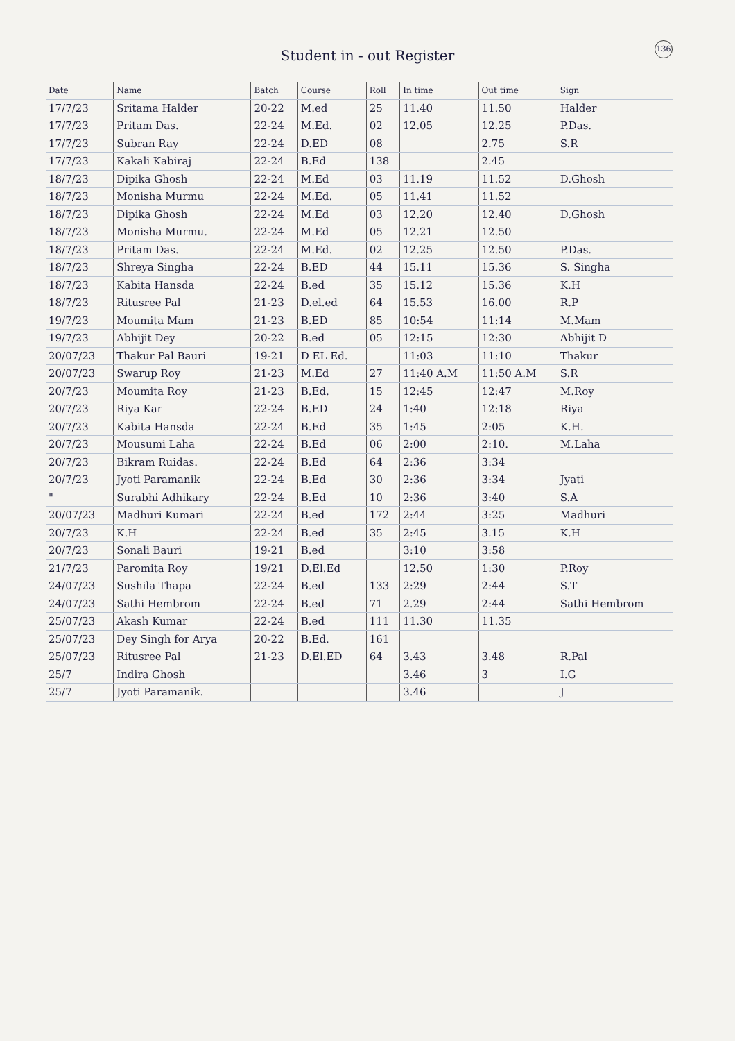Student in - out Register
136
| Date | Name | Batch | Course | Roll | In time | Out time | Sign |
| --- | --- | --- | --- | --- | --- | --- | --- |
| 17/7/23 | Sritama Halder | 20-22 | M.ed | 25 | 11.40 | 11.50 | Halder |
| 17/7/23 | Pritam Das. | 22-24 | M.Ed. | 02 | 12.05 | 12.25 | P.Das. |
| 17/7/23 | Subran Ray | 22-24 | D.ED | 08 | | 2.75 | S.R |
| 17/7/23 | Kakali Kabiraj | 22-24 | B.Ed | 138 | | 2.45 | |
| 18/7/23 | Dipika Ghosh | 22-24 | M.Ed | 03 | 11.19 | 11.52 | D.Ghosh |
| 18/7/23 | Monisha Murmu | 22-24 | M.Ed. | 05 | 11.41 | 11.52 | |
| 18/7/23 | Dipika Ghosh | 22-24 | M.Ed | 03 | 12.20 | 12.40 | D.Ghosh |
| 18/7/23 | Monisha Murmu. | 22-24 | M.Ed | 05 | 12.21 | 12.50 | |
| 18/7/23 | Pritam Das. | 22-24 | M.Ed. | 02 | 12.25 | 12.50 | P.Das. |
| 18/7/23 | Shreya Singha | 22-24 | B.ED | 44 | 15.11 | 15.36 | S. Singha |
| 18/7/23 | Kabita Hansda | 22-24 | B.ed | 35 | 15.12 | 15.36 | K.H |
| 18/7/23 | Ritusree Pal | 21-23 | D.el.ed | 64 | 15.53 | 16.00 | R.P |
| 19/7/23 | Moumita Mam | 21-23 | B.ED | 85 | 10:54 | 11:14 | M.Mam |
| 19/7/23 | Abhijit Dey | 20-22 | B.ed | 05 | 12:15 | 12:30 | Abhijit D |
| 20/07/23 | Thakur Pal Bauri | 19-21 | D EL Ed. | | 11:03 | 11:10 | Thakur |
| 20/07/23 | Swarup Roy | 21-23 | M.Ed | 27 | 11:40 A.M | 11:50 A.M | S.R |
| 20/7/23 | Moumita Roy | 21-23 | B.Ed. | 15 | 12:45 | 12:47 | M.Roy |
| 20/7/23 | Riya Kar | 22-24 | B.ED | 24 | 1:40 | 12:18 | Riya |
| 20/7/23 | Kabita Hansda | 22-24 | B.Ed | 35 | 1:45 | 2:05 | K.H. |
| 20/7/23 | Mousumi Laha | 22-24 | B.Ed | 06 | 2:00 | 2:10. | M.Laha |
| 20/7/23 | Bikram Ruidas. | 22-24 | B.Ed | 64 | 2:36 | 3:34 | |
| 20/7/23 | Jyoti Paramanik | 22-24 | B.Ed | 30 | 2:36 | 3:34 | Jyati |
| " | Surabhi Adhikary | 22-24 | B.Ed | 10 | 2:36 | 3:40 | S.A |
| 20/07/23 | Madhuri Kumari | 22-24 | B.ed | 172 | 2:44 | 3:25 | Madhuri |
| 20/7/23 | K.H | 22-24 | B.ed | 35 | 2:45 | 3.15 | K.H |
| 20/7/23 | Sonali Bauri | 19-21 | B.ed | | 3:10 | 3:58 | |
| 21/7/23 | Paromita Roy | 19/21 | D.El.Ed | | 12.50 | 1:30 | P.Roy |
| 24/07/23 | Sushila Thapa | 22-24 | B.ed | 133 | 2:29 | 2:44 | S.T |
| 24/07/23 | Sathi Hembrom | 22-24 | B.ed | 71 | 2.29 | 2:44 | Sathi Hembrom |
| 25/07/23 | Akash Kumar | 22-24 | B.ed | 111 | 11.30 | 11.35 | |
| 25/07/23 | Dey Singh for Arya | 20-22 | B.Ed. | 161 | | | |
| 25/07/23 | Ritusree Pal | 21-23 | D.El.ED | 64 | 3.43 | 3.48 | R.Pal |
| 25/7 | Indira Ghosh | | | | 3.46 | 3 | I.G |
| 25/7 | Jyoti Paramanik. | | | | 3.46 | | J |